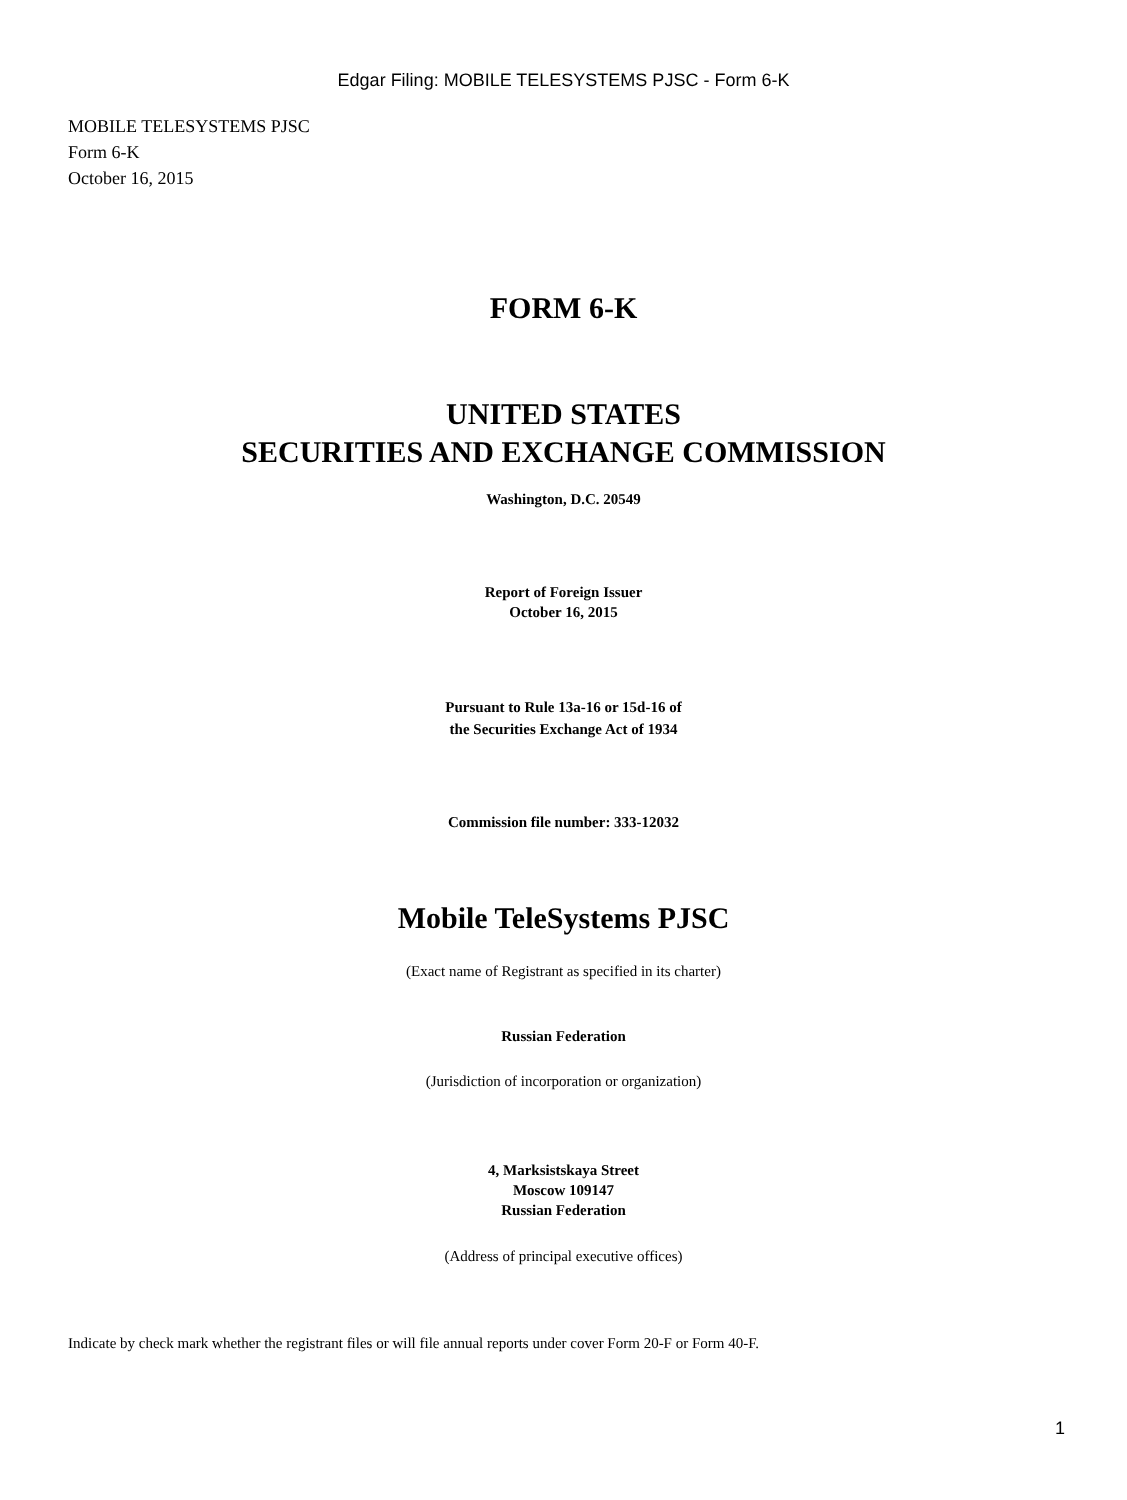Edgar Filing: MOBILE TELESYSTEMS PJSC - Form 6-K
MOBILE TELESYSTEMS PJSC
Form 6-K
October 16, 2015
FORM 6-K
UNITED STATES
SECURITIES AND EXCHANGE COMMISSION
Washington, D.C. 20549
Report of Foreign Issuer
October 16, 2015
Pursuant to Rule 13a-16 or 15d-16 of
the Securities Exchange Act of 1934
Commission file number: 333-12032
Mobile TeleSystems PJSC
(Exact name of Registrant as specified in its charter)
Russian Federation
(Jurisdiction of incorporation or organization)
4, Marksistskaya Street
Moscow 109147
Russian Federation
(Address of principal executive offices)
Indicate by check mark whether the registrant files or will file annual reports under cover Form 20-F or Form 40-F.
1